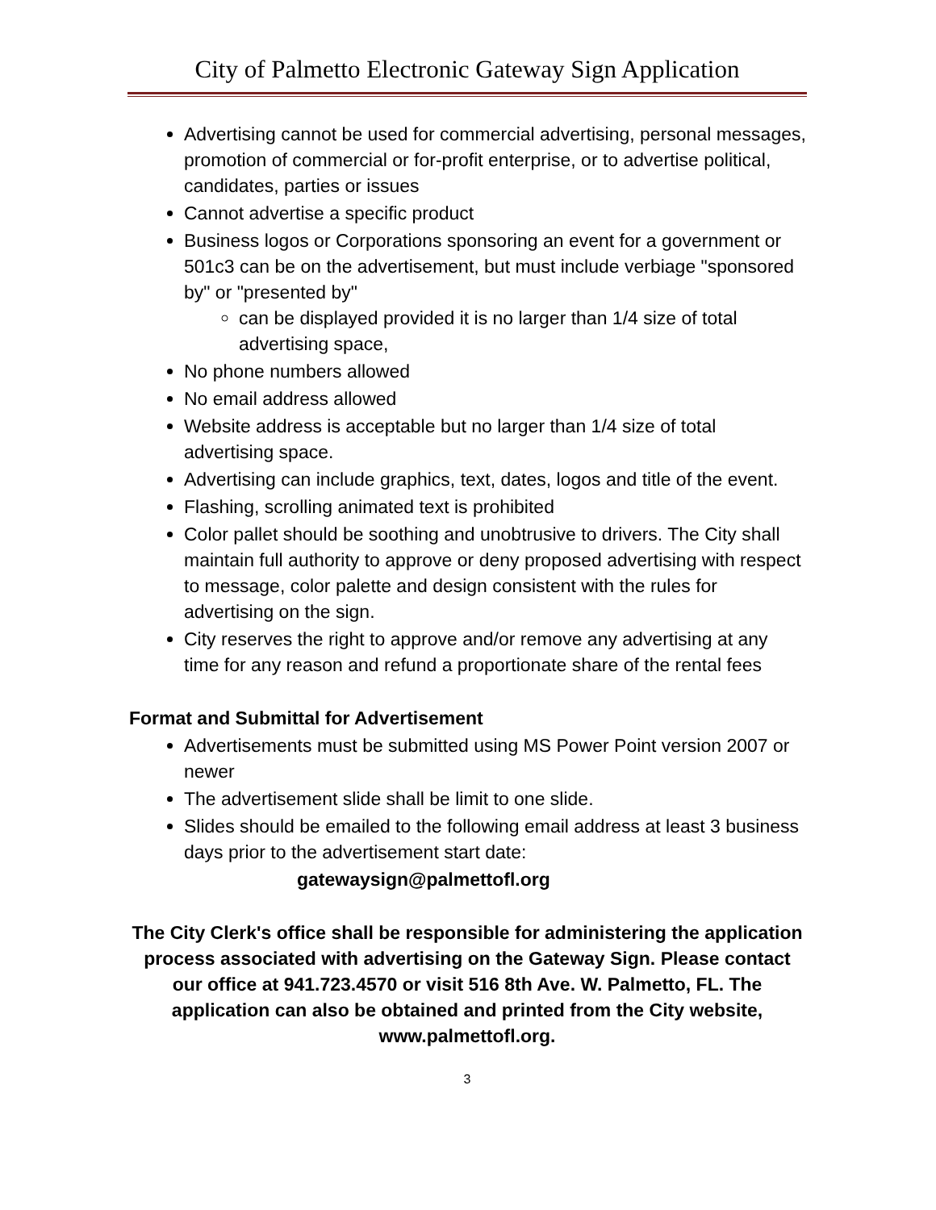City of Palmetto Electronic Gateway Sign Application
Advertising cannot be used for commercial advertising, personal messages, promotion of commercial or for-profit enterprise, or to advertise political, candidates, parties or issues
Cannot advertise a specific product
Business logos or Corporations sponsoring an event for a government or 501c3 can be on the advertisement, but must include verbiage "sponsored by" or "presented by"
can be displayed provided it is no larger than 1/4 size of total advertising space,
No phone numbers allowed
No email address allowed
Website address is acceptable but no larger than 1/4 size of total advertising space.
Advertising can include graphics, text, dates, logos and title of the event.
Flashing, scrolling animated text is prohibited
Color pallet should be soothing and unobtrusive to drivers. The City shall maintain full authority to approve or deny proposed advertising with respect to message, color palette and design consistent with the rules for advertising on the sign.
City reserves the right to approve and/or remove any advertising at any time for any reason and refund a proportionate share of the rental fees
Format and Submittal for Advertisement
Advertisements must be submitted using MS Power Point version 2007 or newer
The advertisement slide shall be limit to one slide.
Slides should be emailed to the following email address at least 3 business days prior to the advertisement start date:
gatewaysign@palmettofl.org
The City Clerk's office shall be responsible for administering the application process associated with advertising on the Gateway Sign. Please contact our office at 941.723.4570 or visit 516 8th Ave. W. Palmetto, FL. The application can also be obtained and printed from the City website, www.palmettofl.org.
3